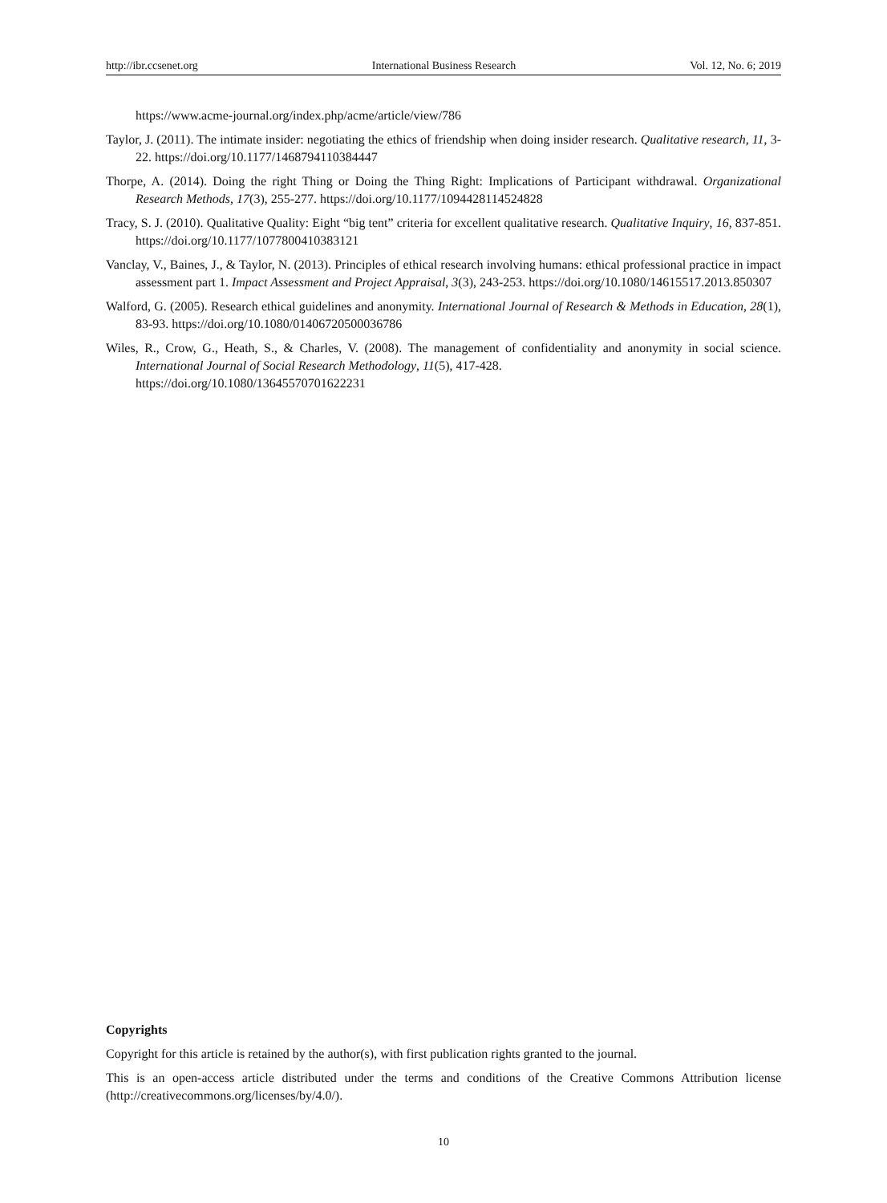http://ibr.ccsenet.org International Business Research Vol. 12, No. 6; 2019
https://www.acme-journal.org/index.php/acme/article/view/786
Taylor, J. (2011). The intimate insider: negotiating the ethics of friendship when doing insider research. Qualitative research, 11, 3-22. https://doi.org/10.1177/1468794110384447
Thorpe, A. (2014). Doing the right Thing or Doing the Thing Right: Implications of Participant withdrawal. Organizational Research Methods, 17(3), 255-277. https://doi.org/10.1177/1094428114524828
Tracy, S. J. (2010). Qualitative Quality: Eight “big tent” criteria for excellent qualitative research. Qualitative Inquiry, 16, 837-851. https://doi.org/10.1177/1077800410383121
Vanclay, V., Baines, J., & Taylor, N. (2013). Principles of ethical research involving humans: ethical professional practice in impact assessment part 1. Impact Assessment and Project Appraisal, 3(3), 243-253. https://doi.org/10.1080/14615517.2013.850307
Walford, G. (2005). Research ethical guidelines and anonymity. International Journal of Research & Methods in Education, 28(1), 83-93. https://doi.org/10.1080/01406720500036786
Wiles, R., Crow, G., Heath, S., & Charles, V. (2008). The management of confidentiality and anonymity in social science. International Journal of Social Research Methodology, 11(5), 417-428.
https://doi.org/10.1080/13645570701622231
Copyrights
Copyright for this article is retained by the author(s), with first publication rights granted to the journal.
This is an open-access article distributed under the terms and conditions of the Creative Commons Attribution license (http://creativecommons.org/licenses/by/4.0/).
10